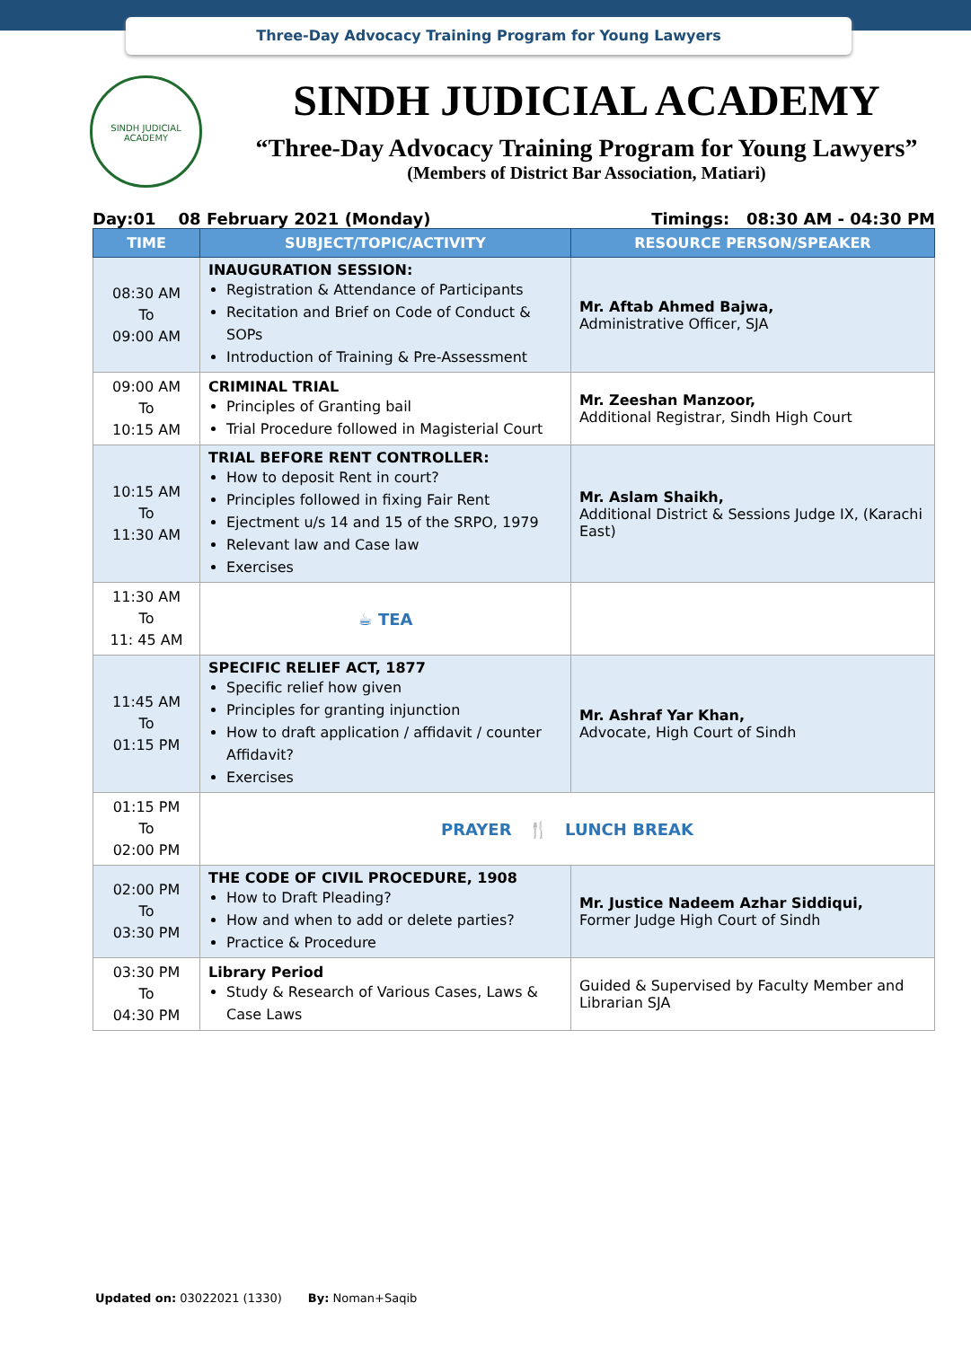Three-Day Advocacy Training Program for Young Lawyers
SINDH JUDICIAL ACADEMY
SINDH JUDICIAL ACADEMY
“Three-Day Advocacy Training Program for Young Lawyers”
(Members of District Bar Association, Matiari)
Day:01 08 February 2021 (Monday) Timings: 08:30 AM - 04:30 PM
| TIME | SUBJECT/TOPIC/ACTIVITY | RESOURCE PERSON/SPEAKER |
| --- | --- | --- |
| 08:30 AM To 09:00 AM | INAUGURATION SESSION: Registration & Attendance of Participants Recitation and Brief on Code of Conduct & SOPs Introduction of Training & Pre-Assessment | Mr. Aftab Ahmed Bajwa, Administrative Officer, SJA |
| 09:00 AM To 10:15 AM | CRIMINAL TRIAL Principles of Granting bail Trial Procedure followed in Magisterial Court | Mr. Zeeshan Manzoor, Additional Registrar, Sindh High Court |
| 10:15 AM To 11:30 AM | TRIAL BEFORE RENT CONTROLLER: How to deposit Rent in court? Principles followed in fixing Fair Rent Ejectment u/s 14 and 15 of the SRPO, 1979 Relevant law and Case law Exercises | Mr. Aslam Shaikh, Additional District & Sessions Judge IX, (Karachi East) |
| 11:30 AM To 11: 45 AM | ☕ TEA | |
| 11:45 AM To 01:15 PM | SPECIFIC RELIEF ACT, 1877 Specific relief how given Principles for granting injunction How to draft application / affidavit / counter Affidavit? Exercises | Mr. Ashraf Yar Khan, Advocate, High Court of Sindh |
| 01:15 PM To 02:00 PM | PRAYER 🍴 LUNCH BREAK | |
| 02:00 PM To 03:30 PM | THE CODE OF CIVIL PROCEDURE, 1908 How to Draft Pleading? How and when to add or delete parties? Practice & Procedure | Mr. Justice Nadeem Azhar Siddiqui, Former Judge High Court of Sindh |
| 03:30 PM To 04:30 PM | Library Period Study & Research of Various Cases, Laws & Case Laws | Guided & Supervised by Faculty Member and Librarian SJA |
Updated on: 03022021 (1330) By: Noman+Saqib